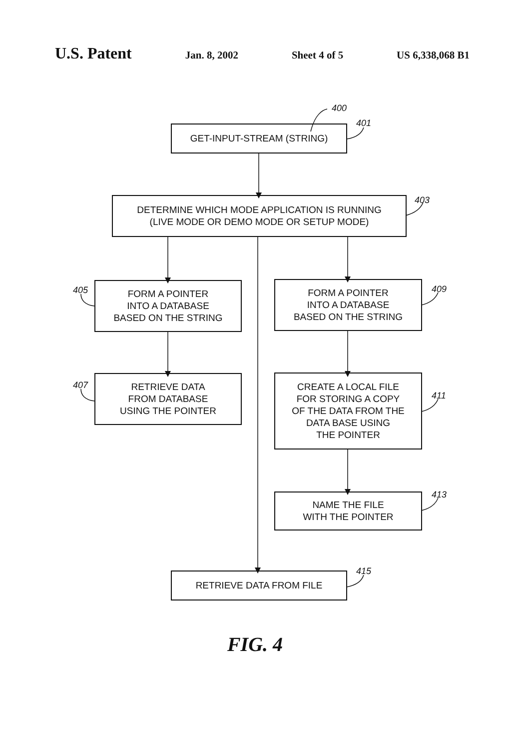U.S. Patent Jan. 8, 2002 Sheet 4 of 5 US 6,338,068 B1
400
401
GET-INPUT-STREAM (STRING)
403
DETERMINE WHICH MODE APPLICATION IS RUNNING
(LIVE MODE OR DEMO MODE OR SETUP MODE)
405
FORM A POINTER
INTO A DATABASE
BASED ON THE STRING
409
FORM A POINTER
INTO A DATABASE
BASED ON THE STRING
407
RETRIEVE DATA
FROM DATABASE
USING THE POINTER
411
CREATE A LOCAL FILE
FOR STORING A COPY
OF THE DATA FROM THE
DATA BASE USING
THE POINTER
413
NAME THE FILE
WITH THE POINTER
415
RETRIEVE DATA FROM FILE
FIG. 4